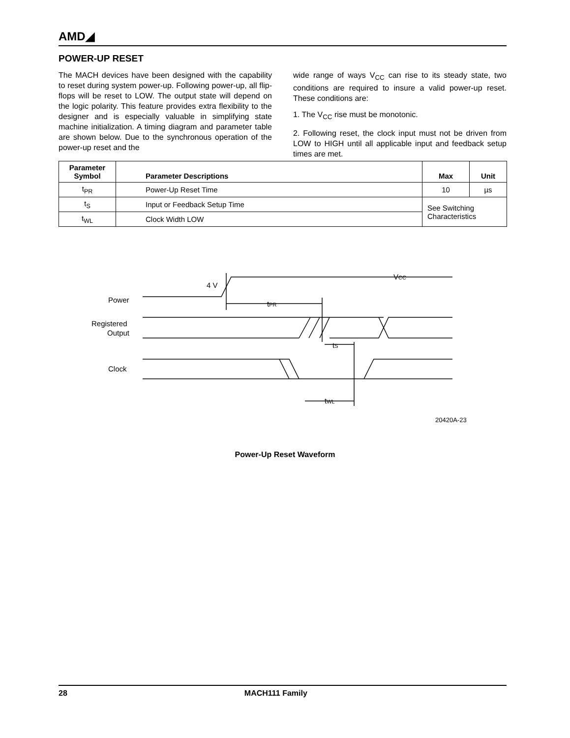AMD◢
POWER-UP RESET
The MACH devices have been designed with the capability to reset during system power-up. Following power-up, all flip-flops will be reset to LOW. The output state will depend on the logic polarity. This feature provides extra flexibility to the designer and is especially valuable in simplifying state machine initialization. A timing diagram and parameter table are shown below. Due to the synchronous operation of the power-up reset and the
wide range of ways V<sub>CC</sub> can rise to its steady state, two conditions are required to insure a valid power-up reset. These conditions are:
1. The V<sub>CC</sub> rise must be monotonic.
2. Following reset, the clock input must not be driven from LOW to HIGH until all applicable input and feedback setup times are met.
| Parameter Symbol | Parameter Descriptions | Max | Unit |
| --- | --- | --- | --- |
| t<sub>PR</sub> | Power-Up Reset Time | 10 | µs |
| t<sub>S</sub> | Input or Feedback Setup Time | See Switching Characteristics | |
| t<sub>WL</sub> | Clock Width LOW | | |
VCC
4 V
Power
tPR
Registered
Output
tS
Clock
tWL
20420A-23
Power-Up Reset Waveform
28 MACH111 Family